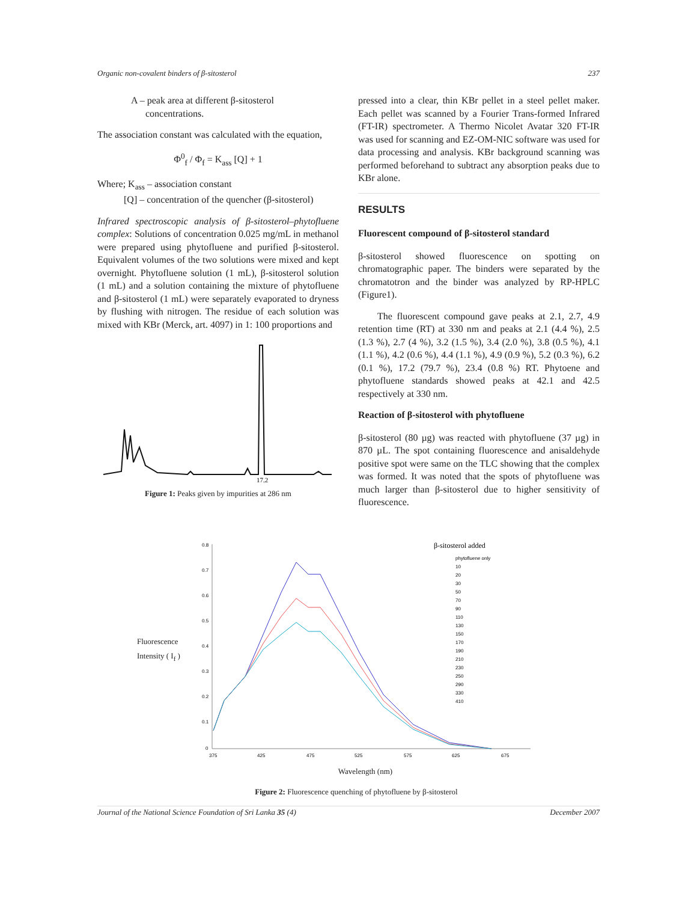Organic non-covalent binders of β-sitosterol 237
A – peak area at different β-sitosterol
concentrations.
The association constant was calculated with the equation,
Φ<sup>0</sup><sub>f</sub> / Φ<sub>f</sub> = K<sub>ass</sub> [Q] + 1
Where; K<sub>ass</sub> – association constant
[Q] – concentration of the quencher (β-sitosterol)
Infrared spectroscopic analysis of β-sitosterol–phytofluene complex: Solutions of concentration 0.025 mg/mL in methanol were prepared using phytofluene and purified β-sitosterol. Equivalent volumes of the two solutions were mixed and kept overnight. Phytofluene solution (1 mL), β-sitosterol solution (1 mL) and a solution containing the mixture of phytofluene and β-sitosterol (1 mL) were separately evaporated to dryness by flushing with nitrogen. The residue of each solution was mixed with KBr (Merck, art. 4097) in 1: 100 proportions and
17.2
Figure 1: Peaks given by impurities at 286 nm
pressed into a clear, thin KBr pellet in a steel pellet maker. Each pellet was scanned by a Fourier Trans-formed Infrared (FT-IR) spectrometer. A Thermo Nicolet Avatar 320 FT-IR was used for scanning and EZ-OM-NIC software was used for data processing and analysis. KBr background scanning was performed beforehand to subtract any absorption peaks due to KBr alone.
RESULTS
Fluorescent compound of β-sitosterol standard
β-sitosterol showed fluorescence on spotting on chromatographic paper. The binders were separated by the chromatotron and the binder was analyzed by RP-HPLC (Figure1).
The fluorescent compound gave peaks at 2.1, 2.7, 4.9 retention time (RT) at 330 nm and peaks at 2.1 (4.4 %), 2.5 (1.3 %), 2.7 (4 %), 3.2 (1.5 %), 3.4 (2.0 %), 3.8 (0.5 %), 4.1 (1.1 %), 4.2 (0.6 %), 4.4 (1.1 %), 4.9 (0.9 %), 5.2 (0.3 %), 6.2 (0.1 %), 17.2 (79.7 %), 23.4 (0.8 %) RT. Phytoene and phytofluene standards showed peaks at 42.1 and 42.5 respectively at 330 nm.
Reaction of β-sitosterol with phytofluene
β-sitosterol (80 µg) was reacted with phytofluene (37 µg) in 870 µL. The spot containing fluorescence and anisaldehyde positive spot were same on the TLC showing that the complex was formed. It was noted that the spots of phytofluene was much larger than β-sitosterol due to higher sensitivity of fluorescence.
Fluorescence
Intensity ( I<sub>f</sub> )
0.8
0.7
0.6
0.5
0.4
0.3
0.2
0.1
0
375
425
475
525
575
625
675
β-sitosterol added
phytofluene only
10
20
30
50
70
90
110
130
150
170
190
210
230
250
290
330
410
Wavelength (nm)
Figure 2: Fluorescence quenching of phytofluene by β-sitosterol
Journal of the National Science Foundation of Sri Lanka 35 (4) December 2007